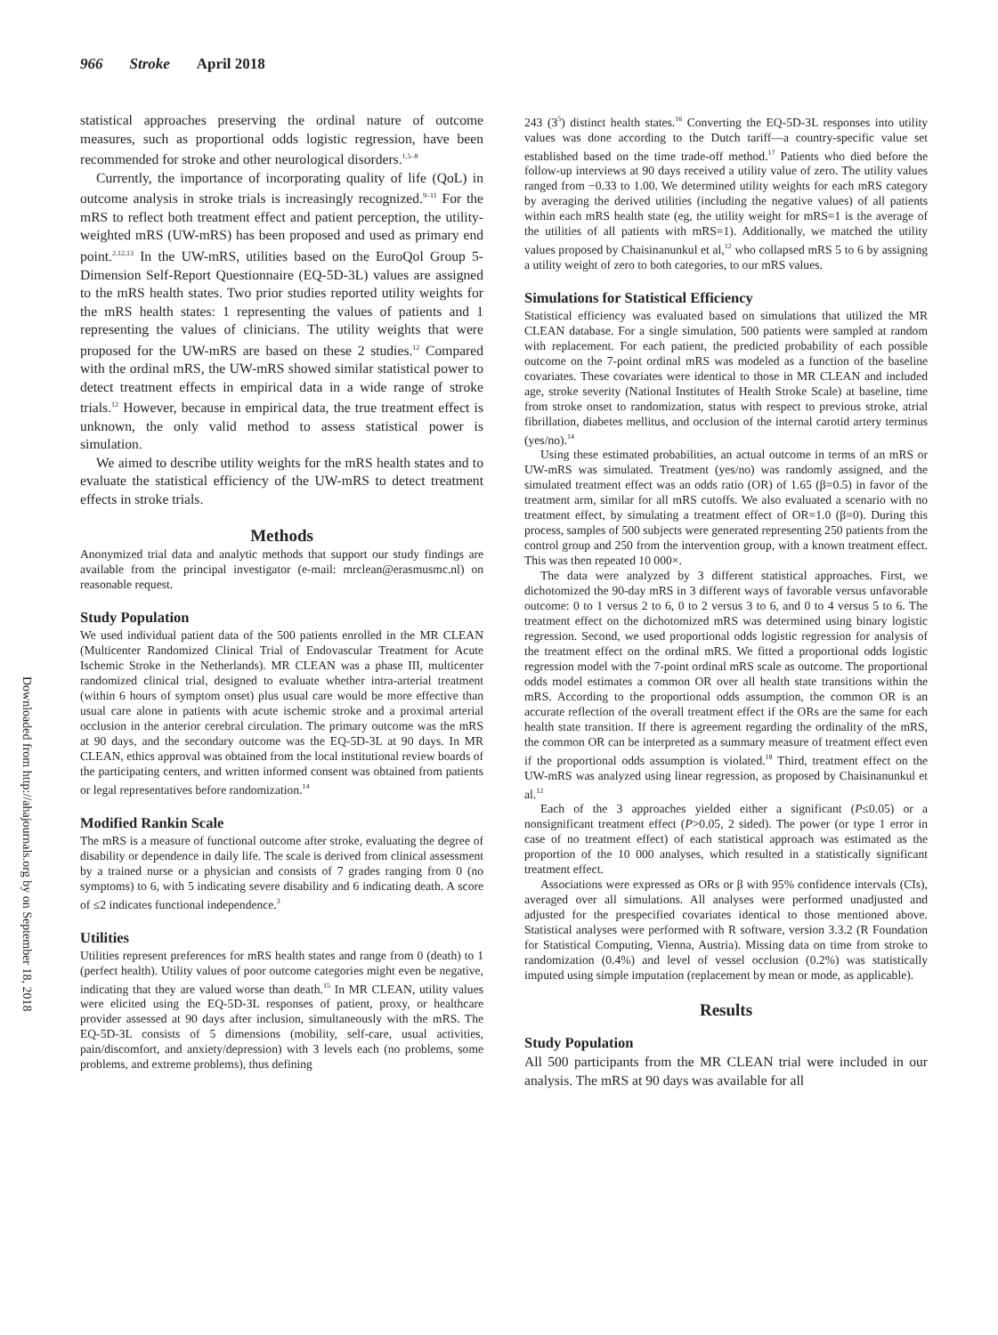966 Stroke April 2018
Downloaded from http://ahajournals.org by on September 18, 2018
statistical approaches preserving the ordinal nature of outcome measures, such as proportional odds logistic regression, have been recommended for stroke and other neurological disorders.<sup>1,5–8</sup>
Currently, the importance of incorporating quality of life (QoL) in outcome analysis in stroke trials is increasingly recognized.<sup>9–11</sup> For the mRS to reflect both treatment effect and patient perception, the utility-weighted mRS (UW-mRS) has been proposed and used as primary end point.<sup>2,12,13</sup> In the UW-mRS, utilities based on the EuroQol Group 5-Dimension Self-Report Questionnaire (EQ-5D-3L) values are assigned to the mRS health states. Two prior studies reported utility weights for the mRS health states: 1 representing the values of patients and 1 representing the values of clinicians. The utility weights that were proposed for the UW-mRS are based on these 2 studies.<sup>12</sup> Compared with the ordinal mRS, the UW-mRS showed similar statistical power to detect treatment effects in empirical data in a wide range of stroke trials.<sup>12</sup> However, because in empirical data, the true treatment effect is unknown, the only valid method to assess statistical power is simulation.
We aimed to describe utility weights for the mRS health states and to evaluate the statistical efficiency of the UW-mRS to detect treatment effects in stroke trials.
Methods
Anonymized trial data and analytic methods that support our study findings are available from the principal investigator (e-mail: mrclean@erasmusmc.nl) on reasonable request.
Study Population
We used individual patient data of the 500 patients enrolled in the MR CLEAN (Multicenter Randomized Clinical Trial of Endovascular Treatment for Acute Ischemic Stroke in the Netherlands). MR CLEAN was a phase III, multicenter randomized clinical trial, designed to evaluate whether intra-arterial treatment (within 6 hours of symptom onset) plus usual care would be more effective than usual care alone in patients with acute ischemic stroke and a proximal arterial occlusion in the anterior cerebral circulation. The primary outcome was the mRS at 90 days, and the secondary outcome was the EQ-5D-3L at 90 days. In MR CLEAN, ethics approval was obtained from the local institutional review boards of the participating centers, and written informed consent was obtained from patients or legal representatives before randomization.<sup>14</sup>
Modified Rankin Scale
The mRS is a measure of functional outcome after stroke, evaluating the degree of disability or dependence in daily life. The scale is derived from clinical assessment by a trained nurse or a physician and consists of 7 grades ranging from 0 (no symptoms) to 6, with 5 indicating severe disability and 6 indicating death. A score of ≤2 indicates functional independence.<sup>3</sup>
Utilities
Utilities represent preferences for mRS health states and range from 0 (death) to 1 (perfect health). Utility values of poor outcome categories might even be negative, indicating that they are valued worse than death.<sup>15</sup> In MR CLEAN, utility values were elicited using the EQ-5D-3L responses of patient, proxy, or healthcare provider assessed at 90 days after inclusion, simultaneously with the mRS. The EQ-5D-3L consists of 5 dimensions (mobility, self-care, usual activities, pain/discomfort, and anxiety/depression) with 3 levels each (no problems, some problems, and extreme problems), thus defining
243 (3<sup>5</sup>) distinct health states.<sup>16</sup> Converting the EQ-5D-3L responses into utility values was done according to the Dutch tariff—a country-specific value set established based on the time trade-off method.<sup>17</sup> Patients who died before the follow-up interviews at 90 days received a utility value of zero. The utility values ranged from −0.33 to 1.00. We determined utility weights for each mRS category by averaging the derived utilities (including the negative values) of all patients within each mRS health state (eg, the utility weight for mRS=1 is the average of the utilities of all patients with mRS=1). Additionally, we matched the utility values proposed by Chaisinanunkul et al,<sup>12</sup> who collapsed mRS 5 to 6 by assigning a utility weight of zero to both categories, to our mRS values.
Simulations for Statistical Efficiency
Statistical efficiency was evaluated based on simulations that utilized the MR CLEAN database. For a single simulation, 500 patients were sampled at random with replacement. For each patient, the predicted probability of each possible outcome on the 7-point ordinal mRS was modeled as a function of the baseline covariates. These covariates were identical to those in MR CLEAN and included age, stroke severity (National Institutes of Health Stroke Scale) at baseline, time from stroke onset to randomization, status with respect to previous stroke, atrial fibrillation, diabetes mellitus, and occlusion of the internal carotid artery terminus (yes/no).<sup>14</sup>
Using these estimated probabilities, an actual outcome in terms of an mRS or UW-mRS was simulated. Treatment (yes/no) was randomly assigned, and the simulated treatment effect was an odds ratio (OR) of 1.65 (β=0.5) in favor of the treatment arm, similar for all mRS cutoffs. We also evaluated a scenario with no treatment effect, by simulating a treatment effect of OR=1.0 (β=0). During this process, samples of 500 subjects were generated representing 250 patients from the control group and 250 from the intervention group, with a known treatment effect. This was then repeated 10 000×.
The data were analyzed by 3 different statistical approaches. First, we dichotomized the 90-day mRS in 3 different ways of favorable versus unfavorable outcome: 0 to 1 versus 2 to 6, 0 to 2 versus 3 to 6, and 0 to 4 versus 5 to 6. The treatment effect on the dichotomized mRS was determined using binary logistic regression. Second, we used proportional odds logistic regression for analysis of the treatment effect on the ordinal mRS. We fitted a proportional odds logistic regression model with the 7-point ordinal mRS scale as outcome. The proportional odds model estimates a common OR over all health state transitions within the mRS. According to the proportional odds assumption, the common OR is an accurate reflection of the overall treatment effect if the ORs are the same for each health state transition. If there is agreement regarding the ordinality of the mRS, the common OR can be interpreted as a summary measure of treatment effect even if the proportional odds assumption is violated.<sup>18</sup> Third, treatment effect on the UW-mRS was analyzed using linear regression, as proposed by Chaisinanunkul et al.<sup>12</sup>
Each of the 3 approaches yielded either a significant (P≤0.05) or a nonsignificant treatment effect (P>0.05, 2 sided). The power (or type 1 error in case of no treatment effect) of each statistical approach was estimated as the proportion of the 10 000 analyses, which resulted in a statistically significant treatment effect.
Associations were expressed as ORs or β with 95% confidence intervals (CIs), averaged over all simulations. All analyses were performed unadjusted and adjusted for the prespecified covariates identical to those mentioned above. Statistical analyses were performed with R software, version 3.3.2 (R Foundation for Statistical Computing, Vienna, Austria). Missing data on time from stroke to randomization (0.4%) and level of vessel occlusion (0.2%) was statistically imputed using simple imputation (replacement by mean or mode, as applicable).
Results
Study Population
All 500 participants from the MR CLEAN trial were included in our analysis. The mRS at 90 days was available for all